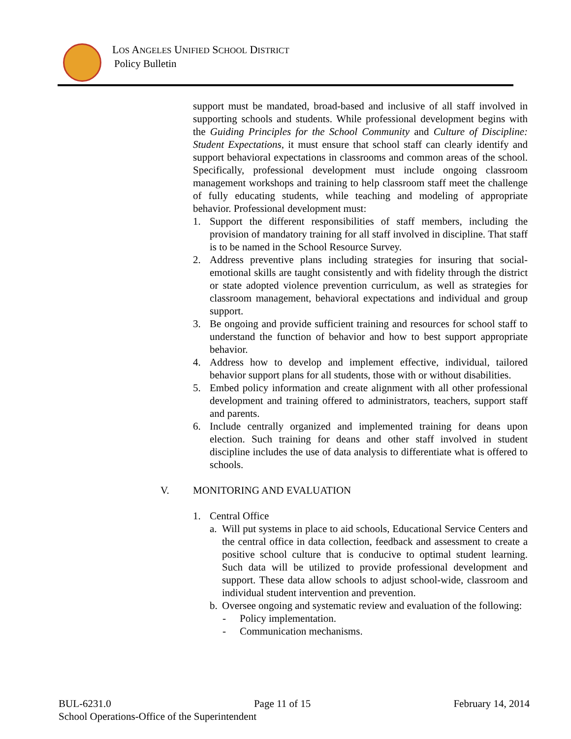LOS ANGELES UNIFIED SCHOOL DISTRICT
Policy Bulletin
support must be mandated, broad-based and inclusive of all staff involved in supporting schools and students. While professional development begins with the Guiding Principles for the School Community and Culture of Discipline: Student Expectations, it must ensure that school staff can clearly identify and support behavioral expectations in classrooms and common areas of the school. Specifically, professional development must include ongoing classroom management workshops and training to help classroom staff meet the challenge of fully educating students, while teaching and modeling of appropriate behavior. Professional development must:
1. Support the different responsibilities of staff members, including the provision of mandatory training for all staff involved in discipline. That staff is to be named in the School Resource Survey.
2. Address preventive plans including strategies for insuring that social-emotional skills are taught consistently and with fidelity through the district or state adopted violence prevention curriculum, as well as strategies for classroom management, behavioral expectations and individual and group support.
3. Be ongoing and provide sufficient training and resources for school staff to understand the function of behavior and how to best support appropriate behavior.
4. Address how to develop and implement effective, individual, tailored behavior support plans for all students, those with or without disabilities.
5. Embed policy information and create alignment with all other professional development and training offered to administrators, teachers, support staff and parents.
6. Include centrally organized and implemented training for deans upon election. Such training for deans and other staff involved in student discipline includes the use of data analysis to differentiate what is offered to schools.
V. MONITORING AND EVALUATION
1. Central Office
a. Will put systems in place to aid schools, Educational Service Centers and the central office in data collection, feedback and assessment to create a positive school culture that is conducive to optimal student learning. Such data will be utilized to provide professional development and support. These data allow schools to adjust school-wide, classroom and individual student intervention and prevention.
b. Oversee ongoing and systematic review and evaluation of the following:
- Policy implementation.
- Communication mechanisms.
BUL-6231.0 Page 11 of 15 February 14, 2014
School Operations-Office of the Superintendent